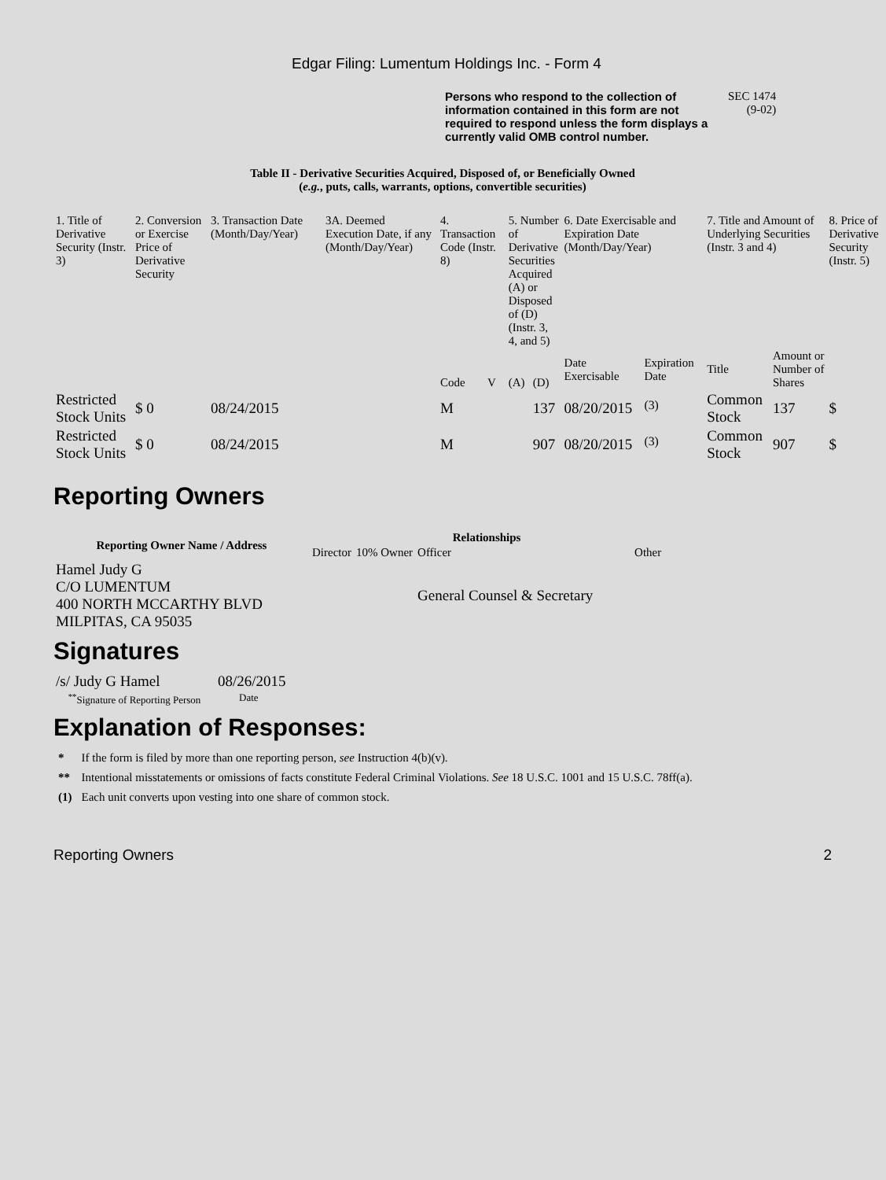Edgar Filing: Lumentum Holdings Inc. - Form 4
Persons who respond to the collection of information contained in this form are not required to respond unless the form displays a currently valid OMB control number. SEC 1474
(9-02)
Table II - Derivative Securities Acquired, Disposed of, or Beneficially Owned
(e.g., puts, calls, warrants, options, convertible securities)
| 1. Title of Derivative Security (Instr. 3) | 2. Conversion or Exercise Price of Derivative Security | 3. Transaction Date (Month/Day/Year) | 3A. Deemed Execution Date, if any (Month/Day/Year) | 4. Transaction Code (Instr. 8) | | 5. Number of Derivative Securities Acquired (A) or Disposed of (D) (Instr. 3, 4, and 5) | | 6. Date Exercisable and Expiration Date (Month/Day/Year) | | 7. Title and Amount of Underlying Securities (Instr. 3 and 4) | | 8. Price of Derivative Security (Instr. 5) |
| --- | --- | --- | --- | --- | --- | --- | --- | --- | --- | --- | --- | --- |
| | | | | Code | V | (A) | (D) | Date Exercisable | Expiration Date | Title | Amount or Number of Shares | |
| Restricted Stock Units | $ 0 | 08/24/2015 | | M | | | 137 | 08/20/2015 | <sup>(3)</sup> | Common Stock | 137 | $ |
| Restricted Stock Units | $ 0 | 08/24/2015 | | M | | | 907 | 08/20/2015 | <sup>(3)</sup> | Common Stock | 907 | $ |
Reporting Owners
| Reporting Owner Name / Address | Relationships | | | |
| --- | --- | --- | --- | --- |
| | Director | 10% Owner | Officer | Other |
| Hamel Judy G C/O LUMENTUM 400 NORTH MCCARTHY BLVD MILPITAS, CA 95035 | | | General Counsel & Secretary | |
Signatures
| /s/ Judy G Hamel | 08/26/2015 |
| <sup>**</sup> Signature of Reporting Person | Date |
Explanation of Responses:
| * | If the form is filed by more than one reporting person, see Instruction 4(b)(v). |
| ** | Intentional misstatements or omissions of facts constitute Federal Criminal Violations. See 18 U.S.C. 1001 and 15 U.S.C. 78ff(a). |
| (1) | Each unit converts upon vesting into one share of common stock. |
Reporting Owners 2